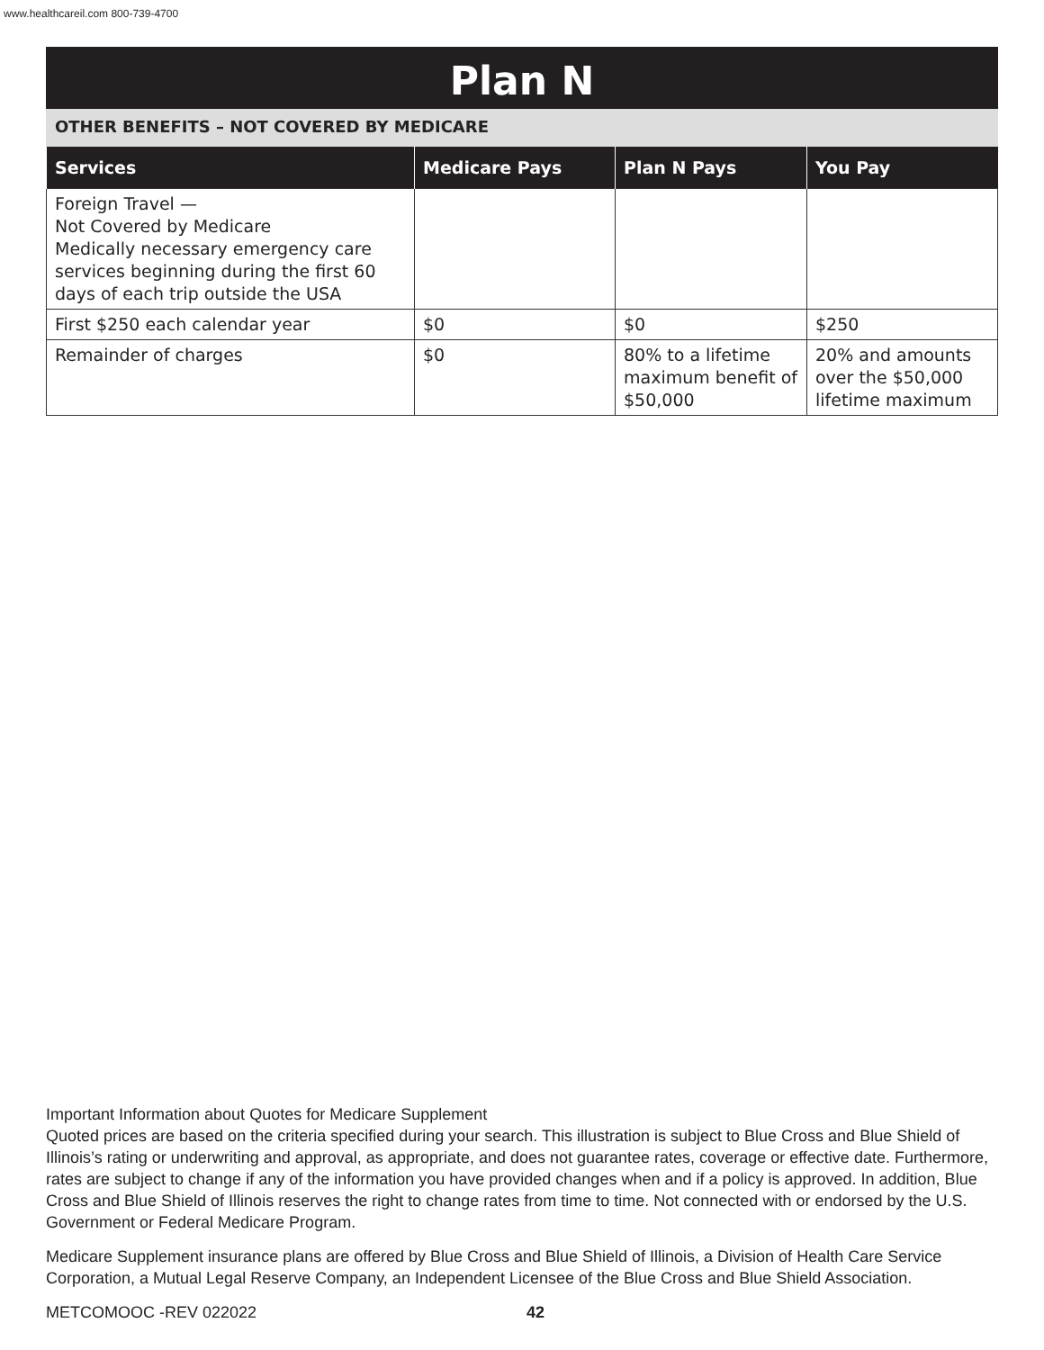www.healthcareil.com 800-739-4700
Plan N
OTHER BENEFITS – NOT COVERED BY MEDICARE
| Services | Medicare Pays | Plan N Pays | You Pay |
| --- | --- | --- | --- |
| Foreign Travel — Not Covered by Medicare Medically necessary emergency care services beginning during the first 60 days of each trip outside the USA | | | |
| First $250 each calendar year | $0 | $0 | $250 |
| Remainder of charges | $0 | 80% to a lifetime maximum benefit of $50,000 | 20% and amounts over the $50,000 lifetime maximum |
Important Information about Quotes for Medicare Supplement
Quoted prices are based on the criteria specified during your search. This illustration is subject to Blue Cross and Blue Shield of Illinois’s rating or underwriting and approval, as appropriate, and does not guarantee rates, coverage or effective date. Furthermore, rates are subject to change if any of the information you have provided changes when and if a policy is approved. In addition, Blue Cross and Blue Shield of Illinois reserves the right to change rates from time to time. Not connected with or endorsed by the U.S. Government or Federal Medicare Program.
Medicare Supplement insurance plans are offered by Blue Cross and Blue Shield of Illinois, a Division of Health Care Service Corporation, a Mutual Legal Reserve Company, an Independent Licensee of the Blue Cross and Blue Shield Association.
METCOMOOC -REV 022022 42